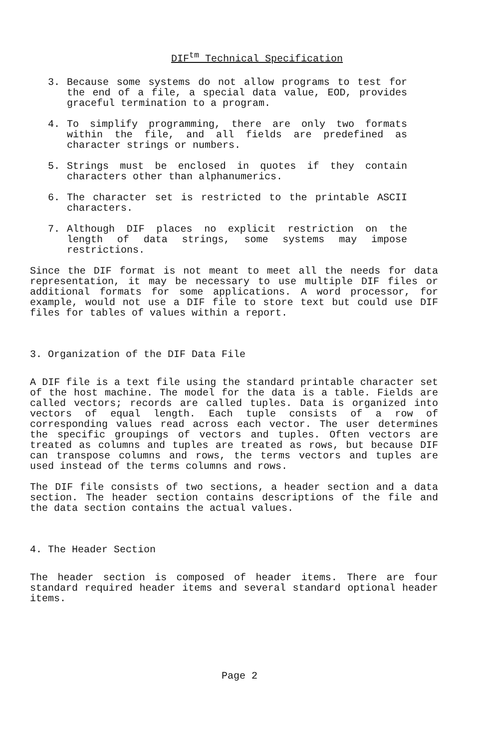DIF<sup>tm</sup> Technical Specification
3. Because some systems do not allow programs to test for the end of a file, a special data value, EOD, provides graceful termination to a program.
4. To simplify programming, there are only two formats within the file, and all fields are predefined as character strings or numbers.
5. Strings must be enclosed in quotes if they contain characters other than alphanumerics.
6. The character set is restricted to the printable ASCII characters.
7. Although DIF places no explicit restriction on the length of data strings, some systems may impose restrictions.
Since the DIF format is not meant to meet all the needs for data representation, it may be necessary to use multiple DIF files or additional formats for some applications. A word processor, for example, would not use a DIF file to store text but could use DIF files for tables of values within a report.
3. Organization of the DIF Data File
A DIF file is a text file using the standard printable character set of the host machine. The model for the data is a table. Fields are called vectors; records are called tuples. Data is organized into vectors of equal length. Each tuple consists of a row of corresponding values read across each vector. The user determines the specific groupings of vectors and tuples. Often vectors are treated as columns and tuples are treated as rows, but because DIF can transpose columns and rows, the terms vectors and tuples are used instead of the terms columns and rows.
The DIF file consists of two sections, a header section and a data section. The header section contains descriptions of the file and the data section contains the actual values.
4. The Header Section
The header section is composed of header items. There are four standard required header items and several standard optional header items.
Page 2